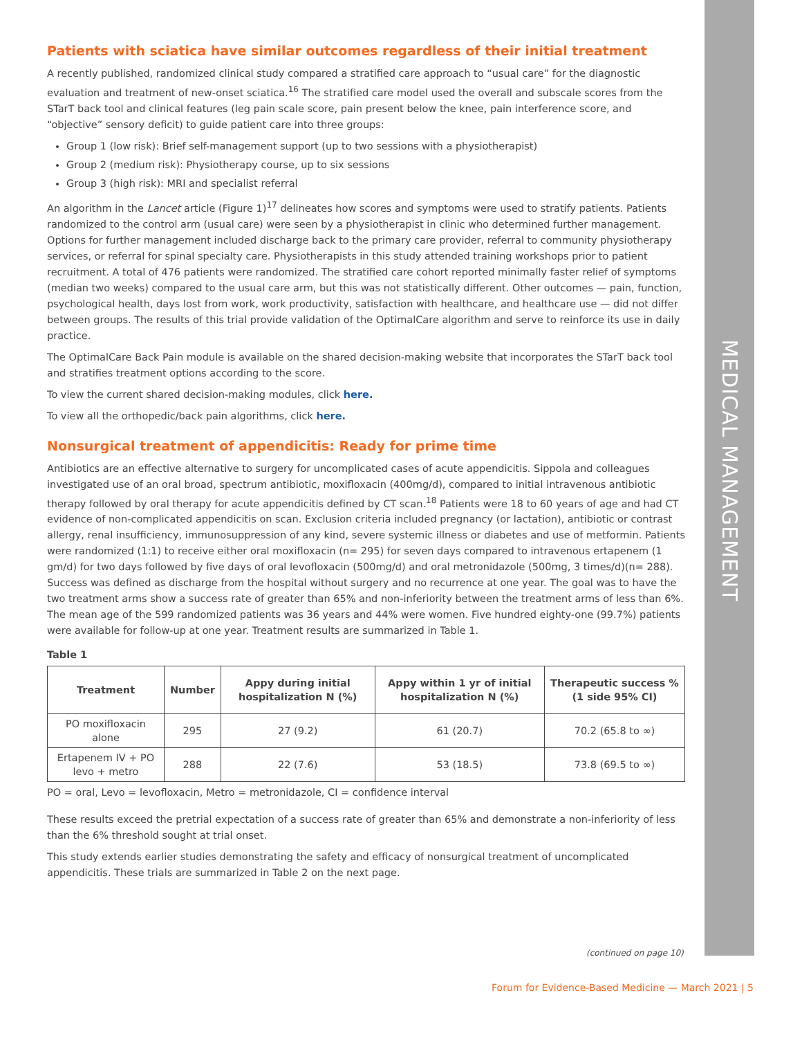MEDICAL MANAGEMENT
Patients with sciatica have similar outcomes regardless of their initial treatment
A recently published, randomized clinical study compared a stratified care approach to “usual care” for the diagnostic evaluation and treatment of new-onset sciatica.<sup>16</sup> The stratified care model used the overall and subscale scores from the STarT back tool and clinical features (leg pain scale score, pain present below the knee, pain interference score, and “objective” sensory deficit) to guide patient care into three groups:
Group 1 (low risk): Brief self-management support (up to two sessions with a physiotherapist)
Group 2 (medium risk): Physiotherapy course, up to six sessions
Group 3 (high risk): MRI and specialist referral
An algorithm in the Lancet article (Figure 1)<sup>17</sup> delineates how scores and symptoms were used to stratify patients. Patients randomized to the control arm (usual care) were seen by a physiotherapist in clinic who determined further management. Options for further management included discharge back to the primary care provider, referral to community physiotherapy services, or referral for spinal specialty care. Physiotherapists in this study attended training workshops prior to patient recruitment. A total of 476 patients were randomized. The stratified care cohort reported minimally faster relief of symptoms (median two weeks) compared to the usual care arm, but this was not statistically different. Other outcomes — pain, function, psychological health, days lost from work, work productivity, satisfaction with healthcare, and healthcare use — did not differ between groups. The results of this trial provide validation of the OptimalCare algorithm and serve to reinforce its use in daily practice.
The OptimalCare Back Pain module is available on the shared decision-making website that incorporates the STarT back tool and stratifies treatment options according to the score.
To view the current shared decision-making modules, click here.
To view all the orthopedic/back pain algorithms, click here.
Nonsurgical treatment of appendicitis: Ready for prime time
Antibiotics are an effective alternative to surgery for uncomplicated cases of acute appendicitis. Sippola and colleagues investigated use of an oral broad, spectrum antibiotic, moxifloxacin (400mg/d), compared to initial intravenous antibiotic therapy followed by oral therapy for acute appendicitis defined by CT scan.<sup>18</sup> Patients were 18 to 60 years of age and had CT evidence of non-complicated appendicitis on scan. Exclusion criteria included pregnancy (or lactation), antibiotic or contrast allergy, renal insufficiency, immunosuppression of any kind, severe systemic illness or diabetes and use of metformin. Patients were randomized (1:1) to receive either oral moxifloxacin (n= 295) for seven days compared to intravenous ertapenem (1 gm/d) for two days followed by five days of oral levofloxacin (500mg/d) and oral metronidazole (500mg, 3 times/d)(n= 288). Success was defined as discharge from the hospital without surgery and no recurrence at one year. The goal was to have the two treatment arms show a success rate of greater than 65% and non-inferiority between the treatment arms of less than 6%. The mean age of the 599 randomized patients was 36 years and 44% were women. Five hundred eighty-one (99.7%) patients were available for follow-up at one year. Treatment results are summarized in Table 1.
Table 1
| Treatment | Number | Appy during initial hospitalization N (%) | Appy within 1 yr of initial hospitalization N (%) | Therapeutic success % (1 side 95% CI) |
| --- | --- | --- | --- | --- |
| PO moxifloxacin alone | 295 | 27 (9.2) | 61 (20.7) | 70.2 (65.8 to ∞) |
| Ertapenem IV + PO levo + metro | 288 | 22 (7.6) | 53 (18.5) | 73.8 (69.5 to ∞) |
PO = oral, Levo = levofloxacin, Metro = metronidazole, CI = confidence interval
These results exceed the pretrial expectation of a success rate of greater than 65% and demonstrate a non-inferiority of less than the 6% threshold sought at trial onset.
This study extends earlier studies demonstrating the safety and efficacy of nonsurgical treatment of uncomplicated appendicitis. These trials are summarized in Table 2 on the next page.
(continued on page 10)
Forum for Evidence-Based Medicine — March 2021 | 5